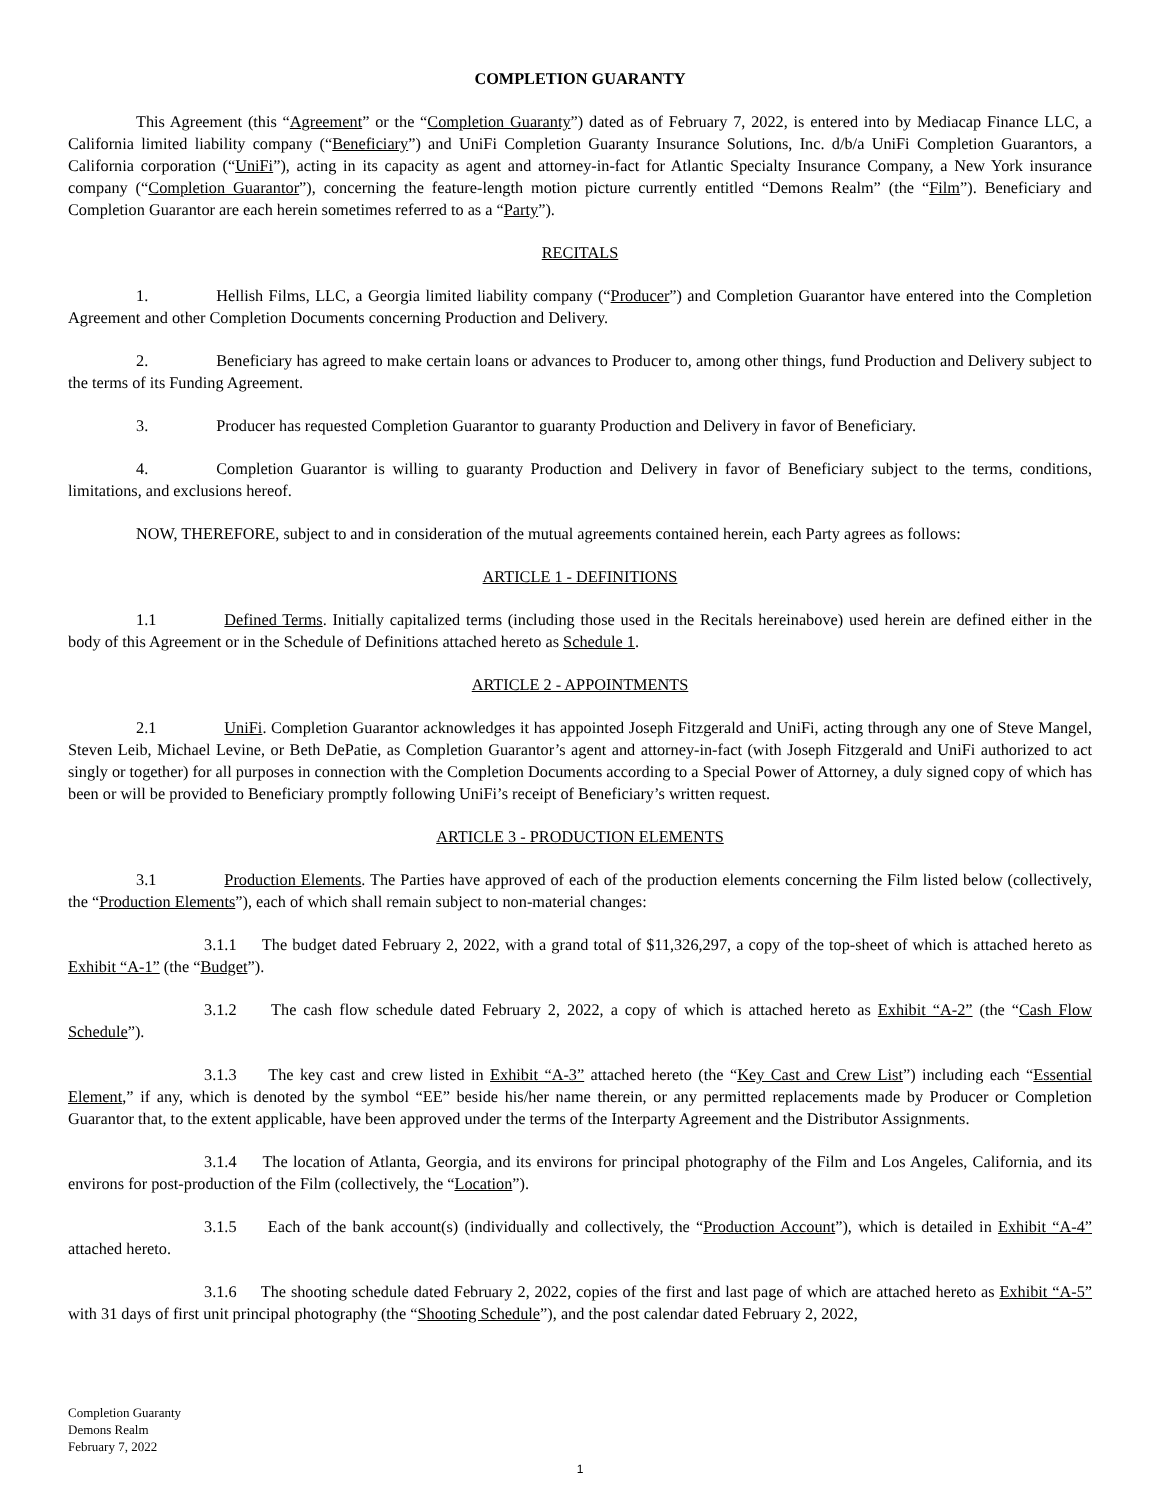COMPLETION GUARANTY
This Agreement (this “Agreement” or the “Completion Guaranty”) dated as of February 7, 2022, is entered into by Mediacap Finance LLC, a California limited liability company (“Beneficiary”) and UniFi Completion Guaranty Insurance Solutions, Inc. d/b/a UniFi Completion Guarantors, a California corporation (“UniFi”), acting in its capacity as agent and attorney-in-fact for Atlantic Specialty Insurance Company, a New York insurance company (“Completion Guarantor”), concerning the feature-length motion picture currently entitled “Demons Realm” (the “Film”). Beneficiary and Completion Guarantor are each herein sometimes referred to as a “Party”).
RECITALS
1. Hellish Films, LLC, a Georgia limited liability company (“Producer”) and Completion Guarantor have entered into the Completion Agreement and other Completion Documents concerning Production and Delivery.
2. Beneficiary has agreed to make certain loans or advances to Producer to, among other things, fund Production and Delivery subject to the terms of its Funding Agreement.
3. Producer has requested Completion Guarantor to guaranty Production and Delivery in favor of Beneficiary.
4. Completion Guarantor is willing to guaranty Production and Delivery in favor of Beneficiary subject to the terms, conditions, limitations, and exclusions hereof.
NOW, THEREFORE, subject to and in consideration of the mutual agreements contained herein, each Party agrees as follows:
ARTICLE 1 - DEFINITIONS
1.1 Defined Terms. Initially capitalized terms (including those used in the Recitals hereinabove) used herein are defined either in the body of this Agreement or in the Schedule of Definitions attached hereto as Schedule 1.
ARTICLE 2 - APPOINTMENTS
2.1 UniFi. Completion Guarantor acknowledges it has appointed Joseph Fitzgerald and UniFi, acting through any one of Steve Mangel, Steven Leib, Michael Levine, or Beth DePatie, as Completion Guarantor’s agent and attorney-in-fact (with Joseph Fitzgerald and UniFi authorized to act singly or together) for all purposes in connection with the Completion Documents according to a Special Power of Attorney, a duly signed copy of which has been or will be provided to Beneficiary promptly following UniFi’s receipt of Beneficiary’s written request.
ARTICLE 3 - PRODUCTION ELEMENTS
3.1 Production Elements. The Parties have approved of each of the production elements concerning the Film listed below (collectively, the “Production Elements”), each of which shall remain subject to non-material changes:
3.1.1 The budget dated February 2, 2022, with a grand total of $11,326,297, a copy of the top-sheet of which is attached hereto as Exhibit “A-1” (the “Budget”).
3.1.2 The cash flow schedule dated February 2, 2022, a copy of which is attached hereto as Exhibit “A-2” (the “Cash Flow Schedule”).
3.1.3 The key cast and crew listed in Exhibit “A-3” attached hereto (the “Key Cast and Crew List”) including each “Essential Element,” if any, which is denoted by the symbol “EE” beside his/her name therein, or any permitted replacements made by Producer or Completion Guarantor that, to the extent applicable, have been approved under the terms of the Interparty Agreement and the Distributor Assignments.
3.1.4 The location of Atlanta, Georgia, and its environs for principal photography of the Film and Los Angeles, California, and its environs for post-production of the Film (collectively, the “Location”).
3.1.5 Each of the bank account(s) (individually and collectively, the “Production Account”), which is detailed in Exhibit “A-4” attached hereto.
3.1.6 The shooting schedule dated February 2, 2022, copies of the first and last page of which are attached hereto as Exhibit “A-5” with 31 days of first unit principal photography (the “Shooting Schedule”), and the post calendar dated February 2, 2022,
Completion Guaranty
Demons Realm
February 7, 2022
1